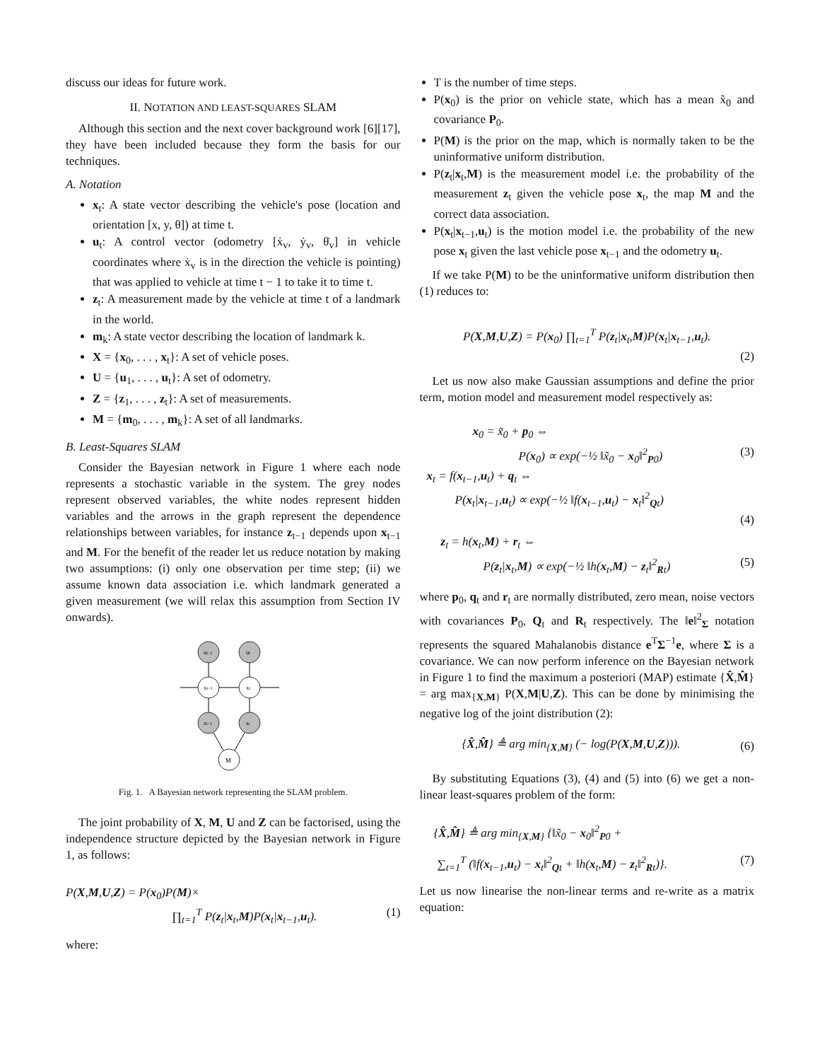discuss our ideas for future work.
II. NOTATION AND LEAST-SQUARES SLAM
Although this section and the next cover background work [6][17], they have been included because they form the basis for our techniques.
A. Notation
x<sub>t</sub>: A state vector describing the vehicle's pose (location and orientation [x, y, θ]) at time t.
u<sub>t</sub>: A control vector (odometry [ẋ<sub>v</sub>, ẏ<sub>v</sub>, θ̇<sub>v</sub>] in vehicle coordinates where ẋ<sub>v</sub> is in the direction the vehicle is pointing) that was applied to vehicle at time t − 1 to take it to time t.
z<sub>t</sub>: A measurement made by the vehicle at time t of a landmark in the world.
m<sub>k</sub>: A state vector describing the location of landmark k.
X = {x<sub>0</sub>, . . . , x<sub>t</sub>}: A set of vehicle poses.
U = {u<sub>1</sub>, . . . , u<sub>t</sub>}: A set of odometry.
Z = {z<sub>1</sub>, . . . , z<sub>t</sub>}: A set of measurements.
M = {m<sub>0</sub>, . . . , m<sub>k</sub>}: A set of all landmarks.
B. Least-Squares SLAM
Consider the Bayesian network in Figure 1 where each node represents a stochastic variable in the system. The grey nodes represent observed variables, the white nodes represent hidden variables and the arrows in the graph represent the dependence relationships between variables, for instance z<sub>t−1</sub> depends upon x<sub>t−1</sub> and M. For the benefit of the reader let us reduce notation by making two assumptions: (i) only one observation per time step; (ii) we assume known data association i.e. which landmark generated a given measurement (we will relax this assumption from Section IV onwards).
ut−1
ut
xt−1
xt
zt−1
zt
M
Fig. 1. A Bayesian network representing the SLAM problem.
The joint probability of X, M, U and Z can be factorised, using the independence structure depicted by the Bayesian network in Figure 1, as follows:
P(X,M,U,Z) = P(x<sub>0</sub>)P(M)×
∏<sub>t=1</sub><sup>T</sup> P(z<sub>t</sub>|x<sub>t</sub>,M)P(x<sub>t</sub>|x<sub>t−1</sub>,u<sub>t</sub>). (1)
where:
T is the number of time steps.
P(x<sub>0</sub>) is the prior on vehicle state, which has a mean x̃<sub>0</sub> and covariance P<sub>0</sub>.
P(M) is the prior on the map, which is normally taken to be the uninformative uniform distribution.
P(z<sub>t</sub>|x<sub>t</sub>,M) is the measurement model i.e. the probability of the measurement z<sub>t</sub> given the vehicle pose x<sub>t</sub>, the map M and the correct data association.
P(x<sub>t</sub>|x<sub>t−1</sub>,u<sub>t</sub>) is the motion model i.e. the probability of the new pose x<sub>t</sub> given the last vehicle pose x<sub>t−1</sub> and the odometry u<sub>t</sub>.
If we take P(M) to be the uninformative uniform distribution then (1) reduces to:
P(X,M,U,Z) = P(x<sub>0</sub>) ∏<sub>t=1</sub><sup>T</sup> P(z<sub>t</sub>|x<sub>t</sub>,M)P(x<sub>t</sub>|x<sub>t−1</sub>,u<sub>t</sub>).
(2)
Let us now also make Gaussian assumptions and define the prior term, motion model and measurement model respectively as:
x<sub>0</sub> = x̃<sub>0</sub> + p<sub>0</sub> ⇔
P(x<sub>0</sub>) ∝ exp(−½ ‖x̃<sub>0</sub> − x<sub>0</sub>‖<sup>2</sup><sub>P0</sub>) (3)
x<sub>t</sub> = f(x<sub>t−1</sub>,u<sub>t</sub>) + q<sub>t</sub> ⇔
P(x<sub>t</sub>|x<sub>t−1</sub>,u<sub>t</sub>) ∝ exp(−½ ‖f(x<sub>t−1</sub>,u<sub>t</sub>) − x<sub>t</sub>‖<sup>2</sup><sub>Qt</sub>)
(4)
z<sub>t</sub> = h(x<sub>t</sub>,M) + r<sub>t</sub> ⇔
P(z<sub>t</sub>|x<sub>t</sub>,M) ∝ exp(−½ ‖h(x<sub>t</sub>,M) − z<sub>t</sub>‖<sup>2</sup><sub>Rt</sub>) (5)
where p<sub>0</sub>, q<sub>t</sub> and r<sub>t</sub> are normally distributed, zero mean, noise vectors with covariances P<sub>0</sub>, Q<sub>t</sub> and R<sub>t</sub> respectively. The ‖e‖<sup>2</sup><sub>Σ</sub> notation represents the squared Mahalanobis distance e<sup>T</sup>Σ<sup>−1</sup>e, where Σ is a covariance. We can now perform inference on the Bayesian network in Figure 1 to find the maximum a posteriori (MAP) estimate {X̂,M̂} = arg max<sub>{X,M}</sub> P(X,M|U,Z). This can be done by minimising the negative log of the joint distribution (2):
{X̂,M̂} ≜ arg min<sub>{X,M}</sub> (− log(P(X,M,U,Z))). (6)
By substituting Equations (3), (4) and (5) into (6) we get a non-linear least-squares problem of the form:
{X̂,M̂} ≜ arg min<sub>{X,M}</sub> {‖x̃<sub>0</sub> − x<sub>0</sub>‖<sup>2</sup><sub>P0</sub> +
∑<sub>t=1</sub><sup>T</sup> (‖f(x<sub>t−1</sub>,u<sub>t</sub>) − x<sub>t</sub>‖<sup>2</sup><sub>Qt</sub> + ‖h(x<sub>t</sub>,M) − z<sub>t</sub>‖<sup>2</sup><sub>Rt</sub>)}. (7)
Let us now linearise the non-linear terms and re-write as a matrix equation: